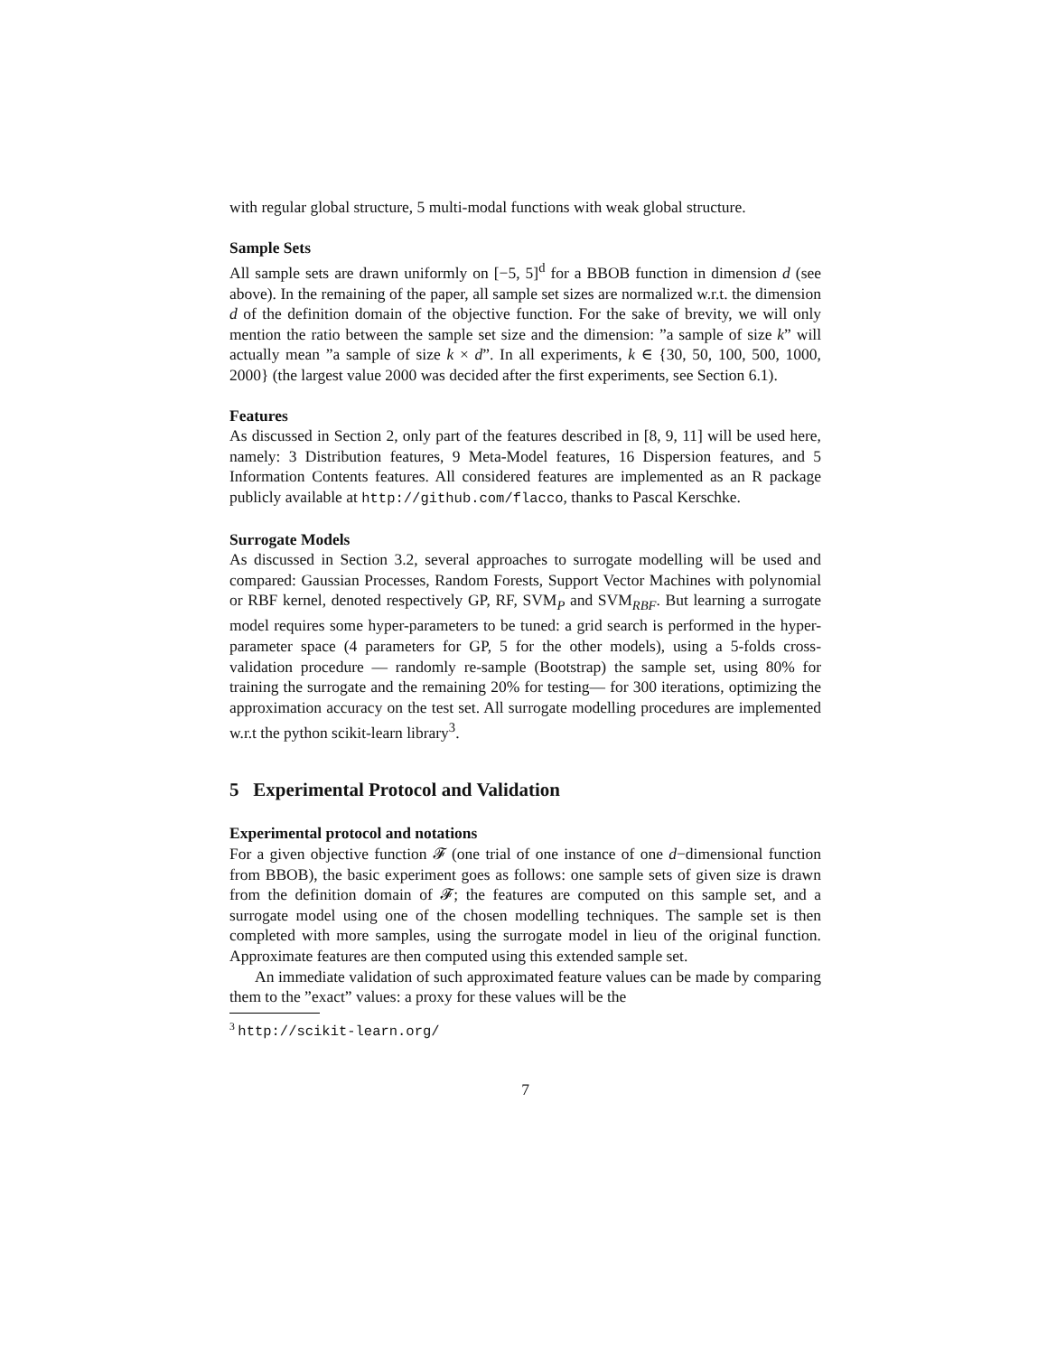with regular global structure, 5 multi-modal functions with weak global structure.
Sample Sets
All sample sets are drawn uniformly on [−5, 5]<sup>d</sup> for a BBOB function in dimension d (see above). In the remaining of the paper, all sample set sizes are normalized w.r.t. the dimension d of the definition domain of the objective function. For the sake of brevity, we will only mention the ratio between the sample set size and the dimension: ”a sample of size k” will actually mean ”a sample of size k × d”. In all experiments, k ∈ {30, 50, 100, 500, 1000, 2000} (the largest value 2000 was decided after the first experiments, see Section 6.1).
Features
As discussed in Section 2, only part of the features described in [8, 9, 11] will be used here, namely: 3 Distribution features, 9 Meta-Model features, 16 Dispersion features, and 5 Information Contents features. All considered features are implemented as an R package publicly available at http://github.com/flacco, thanks to Pascal Kerschke.
Surrogate Models
As discussed in Section 3.2, several approaches to surrogate modelling will be used and compared: Gaussian Processes, Random Forests, Support Vector Machines with polynomial or RBF kernel, denoted respectively GP, RF, SVM<sub>P</sub> and SVM<sub>RBF</sub>. But learning a surrogate model requires some hyper-parameters to be tuned: a grid search is performed in the hyper-parameter space (4 parameters for GP, 5 for the other models), using a 5-folds cross-validation procedure — randomly re-sample (Bootstrap) the sample set, using 80% for training the surrogate and the remaining 20% for testing— for 300 iterations, optimizing the approximation accuracy on the test set. All surrogate modelling procedures are implemented w.r.t the python scikit-learn library<sup>3</sup>.
5 Experimental Protocol and Validation
Experimental protocol and notations
For a given objective function 𝓕 (one trial of one instance of one d−dimensional function from BBOB), the basic experiment goes as follows: one sample sets of given size is drawn from the definition domain of 𝓕; the features are computed on this sample set, and a surrogate model using one of the chosen modelling techniques. The sample set is then completed with more samples, using the surrogate model in lieu of the original function. Approximate features are then computed using this extended sample set.
An immediate validation of such approximated feature values can be made by comparing them to the ”exact” values: a proxy for these values will be the
<sup>3</sup> http://scikit-learn.org/
7